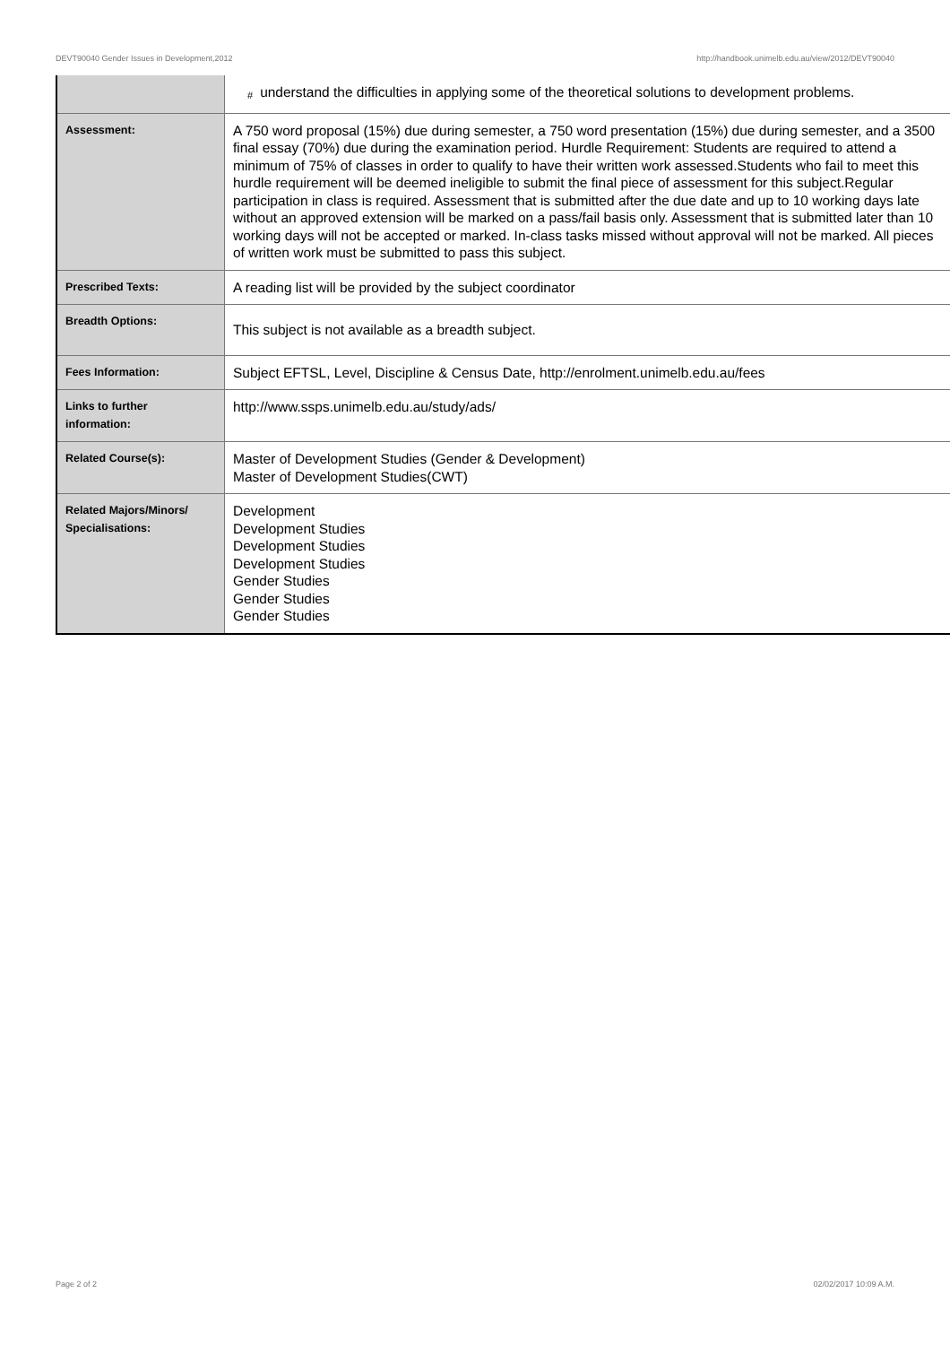DEVT90040 Gender Issues in Development,2012 http://handbook.unimelb.edu.au/view/2012/DEVT90040
| | # understand the difficulties in applying some of the theoretical solutions to development problems. |
| Assessment: | A 750 word proposal (15%) due during semester, a 750 word presentation (15%) due during semester, and a 3500 final essay (70%) due during the examination period. Hurdle Requirement: Students are required to attend a minimum of 75% of classes in order to qualify to have their written work assessed.Students who fail to meet this hurdle requirement will be deemed ineligible to submit the final piece of assessment for this subject.Regular participation in class is required. Assessment that is submitted after the due date and up to 10 working days late without an approved extension will be marked on a pass/fail basis only. Assessment that is submitted later than 10 working days will not be accepted or marked. In-class tasks missed without approval will not be marked. All pieces of written work must be submitted to pass this subject. |
| Prescribed Texts: | A reading list will be provided by the subject coordinator |
| Breadth Options: | This subject is not available as a breadth subject. |
| Fees Information: | Subject EFTSL, Level, Discipline & Census Date, http://enrolment.unimelb.edu.au/fees |
| Links to further information: | http://www.ssps.unimelb.edu.au/study/ads/ |
| Related Course(s): | Master of Development Studies (Gender & Development) Master of Development Studies(CWT) |
| Related Majors/Minors/ Specialisations: | Development Development Studies Development Studies Development Studies Gender Studies Gender Studies Gender Studies |
Page 2 of 2 02/02/2017 10:09 A.M.